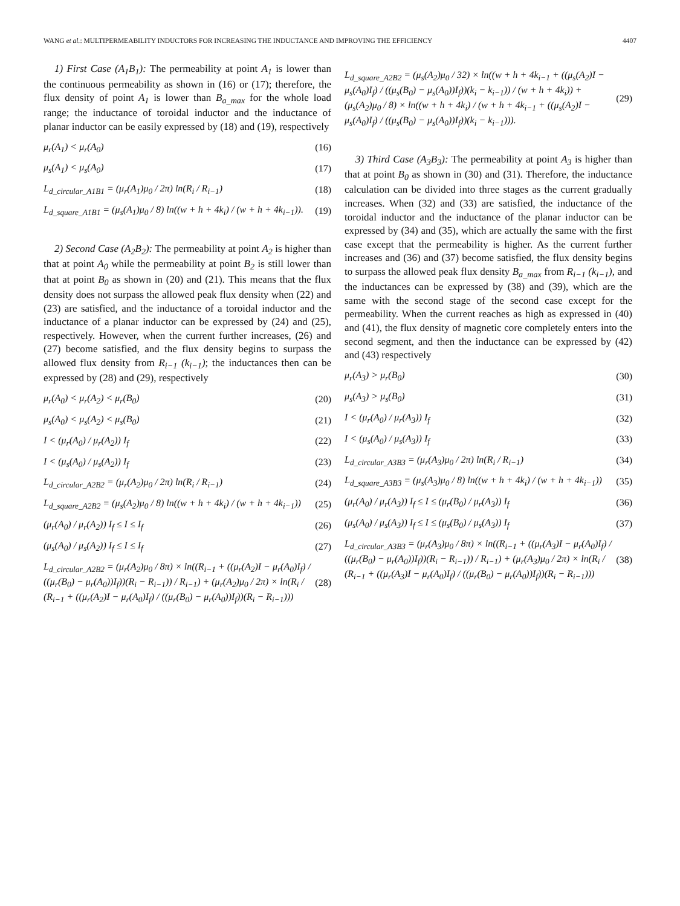WANG et al.: MULTIPERMEABILITY INDUCTORS FOR INCREASING THE INDUCTANCE AND IMPROVING THE EFFICIENCY 4407
1) First Case (A<sub>1</sub>B<sub>1</sub>): The permeability at point A<sub>1</sub> is lower than the continuous permeability as shown in (16) or (17); therefore, the flux density of point A<sub>1</sub> is lower than B<sub>a_max</sub> for the whole load range; the inductance of toroidal inductor and the inductance of planar inductor can be easily expressed by (18) and (19), respectively
μ<sub>r</sub>(A<sub>1</sub>) < μ<sub>r</sub>(A<sub>0</sub>) (16)
μ<sub>s</sub>(A<sub>1</sub>) < μ<sub>s</sub>(A<sub>0</sub>) (17)
L<sub>d_circular_A1B1</sub> = (μ<sub>r</sub>(A<sub>1</sub>)μ<sub>0</sub> / 2π) ln(R<sub>i</sub> / R<sub>i−1</sub>) (18)
L<sub>d_square_A1B1</sub> = (μ<sub>s</sub>(A<sub>1</sub>)μ<sub>0</sub> / 8) ln((w + h + 4k<sub>i</sub>) / (w + h + 4k<sub>i−1</sub>)). (19)
2) Second Case (A<sub>2</sub>B<sub>2</sub>): The permeability at point A<sub>2</sub> is higher than that at point A<sub>0</sub> while the permeability at point B<sub>2</sub> is still lower than that at point B<sub>0</sub> as shown in (20) and (21). This means that the flux density does not surpass the allowed peak flux density when (22) and (23) are satisfied, and the inductance of a toroidal inductor and the inductance of a planar inductor can be expressed by (24) and (25), respectively. However, when the current further increases, (26) and (27) become satisfied, and the flux density begins to surpass the allowed flux density from R<sub>i−1</sub> (k<sub>i−1</sub>); the inductances then can be expressed by (28) and (29), respectively
μ<sub>r</sub>(A<sub>0</sub>) < μ<sub>r</sub>(A<sub>2</sub>) < μ<sub>r</sub>(B<sub>0</sub>) (20)
μ<sub>s</sub>(A<sub>0</sub>) < μ<sub>s</sub>(A<sub>2</sub>) < μ<sub>s</sub>(B<sub>0</sub>) (21)
I < (μ<sub>r</sub>(A<sub>0</sub>) / μ<sub>r</sub>(A<sub>2</sub>)) I<sub>f</sub> (22)
I < (μ<sub>s</sub>(A<sub>0</sub>) / μ<sub>s</sub>(A<sub>2</sub>)) I<sub>f</sub> (23)
L<sub>d_circular_A2B2</sub> = (μ<sub>r</sub>(A<sub>2</sub>)μ<sub>0</sub> / 2π) ln(R<sub>i</sub> / R<sub>i−1</sub>) (24)
L<sub>d_square_A2B2</sub> = (μ<sub>s</sub>(A<sub>2</sub>)μ<sub>0</sub> / 8) ln((w + h + 4k<sub>i</sub>) / (w + h + 4k<sub>i−1</sub>)) (25)
(μ<sub>r</sub>(A<sub>0</sub>) / μ<sub>r</sub>(A<sub>2</sub>)) I<sub>f</sub> ≤ I ≤ I<sub>f</sub> (26)
(μ<sub>s</sub>(A<sub>0</sub>) / μ<sub>s</sub>(A<sub>2</sub>)) I<sub>f</sub> ≤ I ≤ I<sub>f</sub> (27)
L<sub>d_circular_A2B2</sub> = (μ<sub>r</sub>(A<sub>2</sub>)μ<sub>0</sub> / 8π) × ln((R<sub>i−1</sub> + ((μ<sub>r</sub>(A<sub>2</sub>)I − μ<sub>r</sub>(A<sub>0</sub>)I<sub>f</sub>) / ((μ<sub>r</sub>(B<sub>0</sub>) − μ<sub>r</sub>(A<sub>0</sub>))I<sub>f</sub>))(R<sub>i</sub> − R<sub>i−1</sub>)) / R<sub>i−1</sub>) + (μ<sub>r</sub>(A<sub>2</sub>)μ<sub>0</sub> / 2π) × ln(R<sub>i</sub> / (R<sub>i−1</sub> + ((μ<sub>r</sub>(A<sub>2</sub>)I − μ<sub>r</sub>(A<sub>0</sub>)I<sub>f</sub>) / ((μ<sub>r</sub>(B<sub>0</sub>) − μ<sub>r</sub>(A<sub>0</sub>))I<sub>f</sub>))(R<sub>i</sub> − R<sub>i−1</sub>))) (28)
L<sub>d_square_A2B2</sub> = (μ<sub>s</sub>(A<sub>2</sub>)μ<sub>0</sub> / 32) × ln((w + h + 4k<sub>i−1</sub> + ((μ<sub>s</sub>(A<sub>2</sub>)I − μ<sub>s</sub>(A<sub>0</sub>)I<sub>f</sub>) / ((μ<sub>s</sub>(B<sub>0</sub>) − μ<sub>s</sub>(A<sub>0</sub>))I<sub>f</sub>))(k<sub>i</sub> − k<sub>i−1</sub>)) / (w + h + 4k<sub>i</sub>)) + (μ<sub>s</sub>(A<sub>2</sub>)μ<sub>0</sub> / 8) × ln((w + h + 4k<sub>i</sub>) / (w + h + 4k<sub>i−1</sub> + ((μ<sub>s</sub>(A<sub>2</sub>)I − μ<sub>s</sub>(A<sub>0</sub>)I<sub>f</sub>) / ((μ<sub>s</sub>(B<sub>0</sub>) − μ<sub>s</sub>(A<sub>0</sub>))I<sub>f</sub>))(k<sub>i</sub> − k<sub>i−1</sub>))). (29)
3) Third Case (A<sub>3</sub>B<sub>3</sub>): The permeability at point A<sub>3</sub> is higher than that at point B<sub>0</sub> as shown in (30) and (31). Therefore, the inductance calculation can be divided into three stages as the current gradually increases. When (32) and (33) are satisfied, the inductance of the toroidal inductor and the inductance of the planar inductor can be expressed by (34) and (35), which are actually the same with the first case except that the permeability is higher. As the current further increases and (36) and (37) become satisfied, the flux density begins to surpass the allowed peak flux density B<sub>a_max</sub> from R<sub>i−1</sub> (k<sub>i−1</sub>), and the inductances can be expressed by (38) and (39), which are the same with the second stage of the second case except for the permeability. When the current reaches as high as expressed in (40) and (41), the flux density of magnetic core completely enters into the second segment, and then the inductance can be expressed by (42) and (43) respectively
μ<sub>r</sub>(A<sub>3</sub>) > μ<sub>r</sub>(B<sub>0</sub>) (30)
μ<sub>s</sub>(A<sub>3</sub>) > μ<sub>s</sub>(B<sub>0</sub>) (31)
I < (μ<sub>r</sub>(A<sub>0</sub>) / μ<sub>r</sub>(A<sub>3</sub>)) I<sub>f</sub> (32)
I < (μ<sub>s</sub>(A<sub>0</sub>) / μ<sub>s</sub>(A<sub>3</sub>)) I<sub>f</sub> (33)
L<sub>d_circular_A3B3</sub> = (μ<sub>r</sub>(A<sub>3</sub>)μ<sub>0</sub> / 2π) ln(R<sub>i</sub> / R<sub>i−1</sub>) (34)
L<sub>d_square_A3B3</sub> = (μ<sub>s</sub>(A<sub>3</sub>)μ<sub>0</sub> / 8) ln((w + h + 4k<sub>i</sub>) / (w + h + 4k<sub>i−1</sub>)) (35)
(μ<sub>r</sub>(A<sub>0</sub>) / μ<sub>r</sub>(A<sub>3</sub>)) I<sub>f</sub> ≤ I ≤ (μ<sub>r</sub>(B<sub>0</sub>) / μ<sub>r</sub>(A<sub>3</sub>)) I<sub>f</sub> (36)
(μ<sub>s</sub>(A<sub>0</sub>) / μ<sub>s</sub>(A<sub>3</sub>)) I<sub>f</sub> ≤ I ≤ (μ<sub>s</sub>(B<sub>0</sub>) / μ<sub>s</sub>(A<sub>3</sub>)) I<sub>f</sub> (37)
L<sub>d_circular_A3B3</sub> = (μ<sub>r</sub>(A<sub>3</sub>)μ<sub>0</sub> / 8π) × ln((R<sub>i−1</sub> + ((μ<sub>r</sub>(A<sub>3</sub>)I − μ<sub>r</sub>(A<sub>0</sub>)I<sub>f</sub>) / ((μ<sub>r</sub>(B<sub>0</sub>) − μ<sub>r</sub>(A<sub>0</sub>))I<sub>f</sub>))(R<sub>i</sub> − R<sub>i−1</sub>)) / R<sub>i−1</sub>) + (μ<sub>r</sub>(A<sub>3</sub>)μ<sub>0</sub> / 2π) × ln(R<sub>i</sub> / (R<sub>i−1</sub> + ((μ<sub>r</sub>(A<sub>3</sub>)I − μ<sub>r</sub>(A<sub>0</sub>)I<sub>f</sub>) / ((μ<sub>r</sub>(B<sub>0</sub>) − μ<sub>r</sub>(A<sub>0</sub>))I<sub>f</sub>))(R<sub>i</sub> − R<sub>i−1</sub>))) (38)